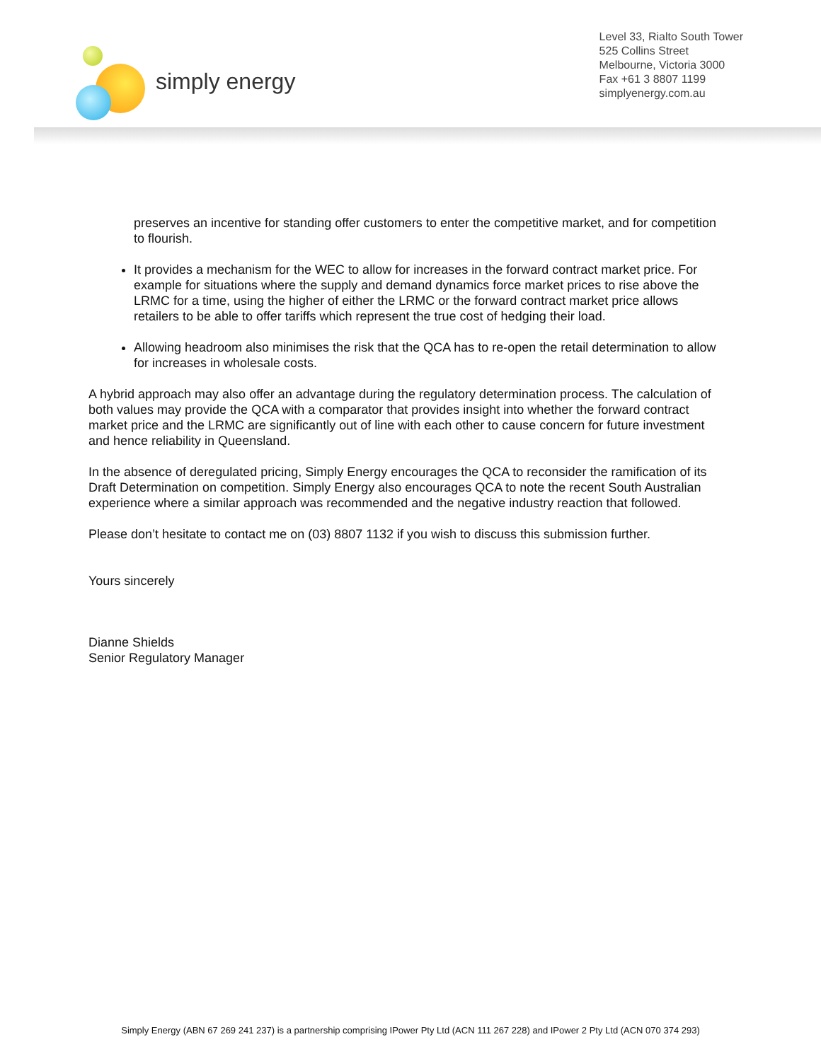simply energy
Level 33, Rialto South Tower
525 Collins Street
Melbourne, Victoria 3000
Fax +61 3 8807 1199
simplyenergy.com.au
preserves an incentive for standing offer customers to enter the competitive market, and for competition to flourish.
It provides a mechanism for the WEC to allow for increases in the forward contract market price. For example for situations where the supply and demand dynamics force market prices to rise above the LRMC for a time, using the higher of either the LRMC or the forward contract market price allows retailers to be able to offer tariffs which represent the true cost of hedging their load.
Allowing headroom also minimises the risk that the QCA has to re-open the retail determination to allow for increases in wholesale costs.
A hybrid approach may also offer an advantage during the regulatory determination process. The calculation of both values may provide the QCA with a comparator that provides insight into whether the forward contract market price and the LRMC are significantly out of line with each other to cause concern for future investment and hence reliability in Queensland.
In the absence of deregulated pricing, Simply Energy encourages the QCA to reconsider the ramification of its Draft Determination on competition. Simply Energy also encourages QCA to note the recent South Australian experience where a similar approach was recommended and the negative industry reaction that followed.
Please don’t hesitate to contact me on (03) 8807 1132 if you wish to discuss this submission further.
Yours sincerely
Dianne Shields
Senior Regulatory Manager
Simply Energy (ABN 67 269 241 237) is a partnership comprising IPower Pty Ltd (ACN 111 267 228) and IPower 2 Pty Ltd (ACN 070 374 293)